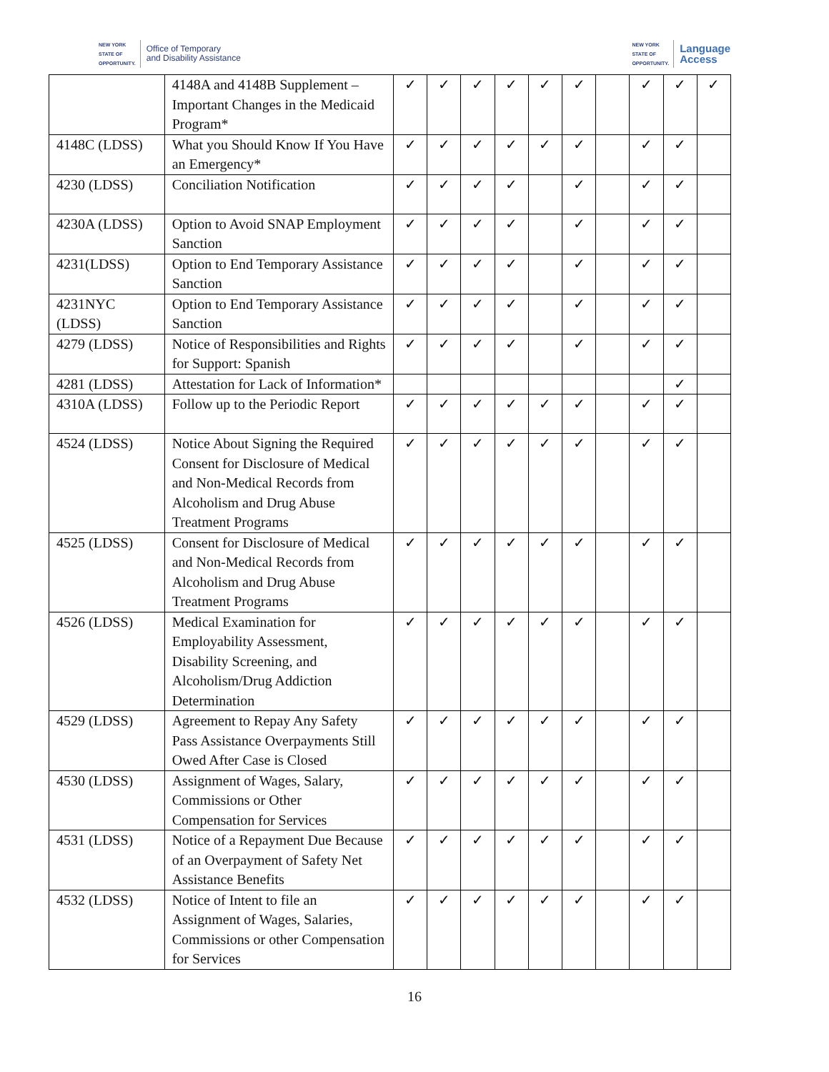NEW YORK
STATE OF
OPPORTUNITY. Office of Temporary
and Disability Assistance
NEW YORK
STATE OF
OPPORTUNITY. Language
Access
| | 4148A and 4148B Supplement – Important Changes in the Medicaid Program* | ✓ | ✓ | ✓ | ✓ | ✓ | ✓ | | ✓ | ✓ | ✓ |
| 4148C (LDSS) | What you Should Know If You Have an Emergency* | ✓ | ✓ | ✓ | ✓ | ✓ | ✓ | | ✓ | ✓ | |
| 4230 (LDSS) | Conciliation Notification | ✓ | ✓ | ✓ | ✓ | | ✓ | | ✓ | ✓ | |
| 4230A (LDSS) | Option to Avoid SNAP Employment Sanction | ✓ | ✓ | ✓ | ✓ | | ✓ | | ✓ | ✓ | |
| 4231(LDSS) | Option to End Temporary Assistance Sanction | ✓ | ✓ | ✓ | ✓ | | ✓ | | ✓ | ✓ | |
| 4231NYC (LDSS) | Option to End Temporary Assistance Sanction | ✓ | ✓ | ✓ | ✓ | | ✓ | | ✓ | ✓ | |
| 4279 (LDSS) | Notice of Responsibilities and Rights for Support: Spanish | ✓ | ✓ | ✓ | ✓ | | ✓ | | ✓ | ✓ | |
| 4281 (LDSS) | Attestation for Lack of Information* | | | | | | | | | ✓ | |
| 4310A (LDSS) | Follow up to the Periodic Report | ✓ | ✓ | ✓ | ✓ | ✓ | ✓ | | ✓ | ✓ | |
| 4524 (LDSS) | Notice About Signing the Required Consent for Disclosure of Medical and Non-Medical Records from Alcoholism and Drug Abuse Treatment Programs | ✓ | ✓ | ✓ | ✓ | ✓ | ✓ | | ✓ | ✓ | |
| 4525 (LDSS) | Consent for Disclosure of Medical and Non-Medical Records from Alcoholism and Drug Abuse Treatment Programs | ✓ | ✓ | ✓ | ✓ | ✓ | ✓ | | ✓ | ✓ | |
| 4526 (LDSS) | Medical Examination for Employability Assessment, Disability Screening, and Alcoholism/Drug Addiction Determination | ✓ | ✓ | ✓ | ✓ | ✓ | ✓ | | ✓ | ✓ | |
| 4529 (LDSS) | Agreement to Repay Any Safety Pass Assistance Overpayments Still Owed After Case is Closed | ✓ | ✓ | ✓ | ✓ | ✓ | ✓ | | ✓ | ✓ | |
| 4530 (LDSS) | Assignment of Wages, Salary, Commissions or Other Compensation for Services | ✓ | ✓ | ✓ | ✓ | ✓ | ✓ | | ✓ | ✓ | |
| 4531 (LDSS) | Notice of a Repayment Due Because of an Overpayment of Safety Net Assistance Benefits | ✓ | ✓ | ✓ | ✓ | ✓ | ✓ | | ✓ | ✓ | |
| 4532 (LDSS) | Notice of Intent to file an Assignment of Wages, Salaries, Commissions or other Compensation for Services | ✓ | ✓ | ✓ | ✓ | ✓ | ✓ | | ✓ | ✓ | |
16